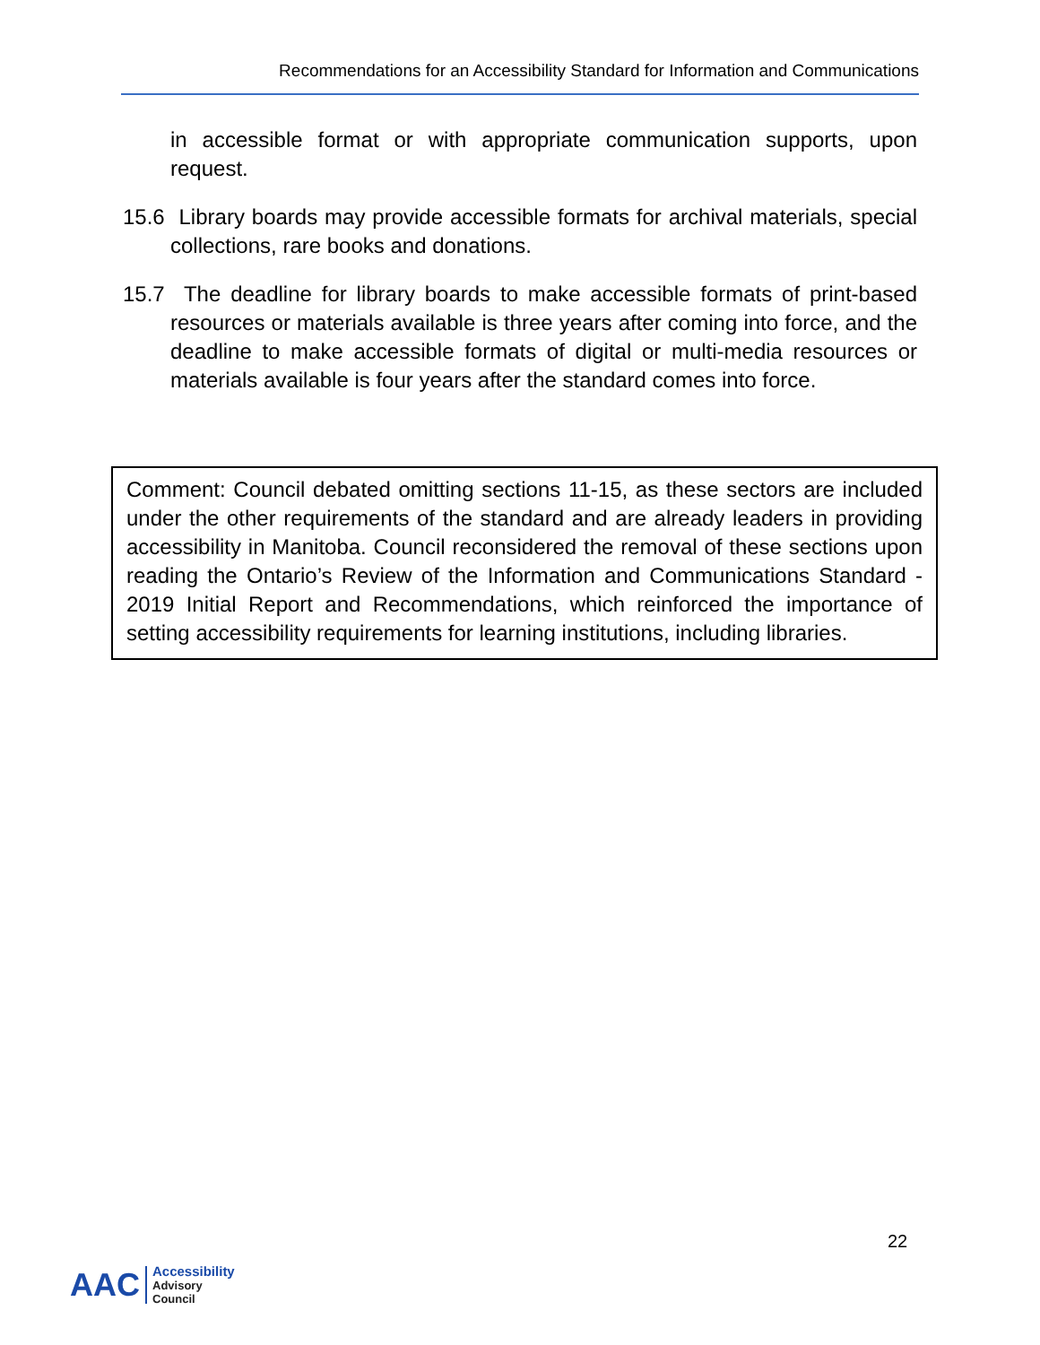Recommendations for an Accessibility Standard for Information and Communications
in accessible format or with appropriate communication supports, upon request.
15.6 Library boards may provide accessible formats for archival materials, special collections, rare books and donations.
15.7 The deadline for library boards to make accessible formats of print-based resources or materials available is three years after coming into force, and the deadline to make accessible formats of digital or multi-media resources or materials available is four years after the standard comes into force.
Comment: Council debated omitting sections 11-15, as these sectors are included under the other requirements of the standard and are already leaders in providing accessibility in Manitoba. Council reconsidered the removal of these sections upon reading the Ontario’s Review of the Information and Communications Standard - 2019 Initial Report and Recommendations, which reinforced the importance of setting accessibility requirements for learning institutions, including libraries.
22
AAC
Accessibility
Advisory
Council